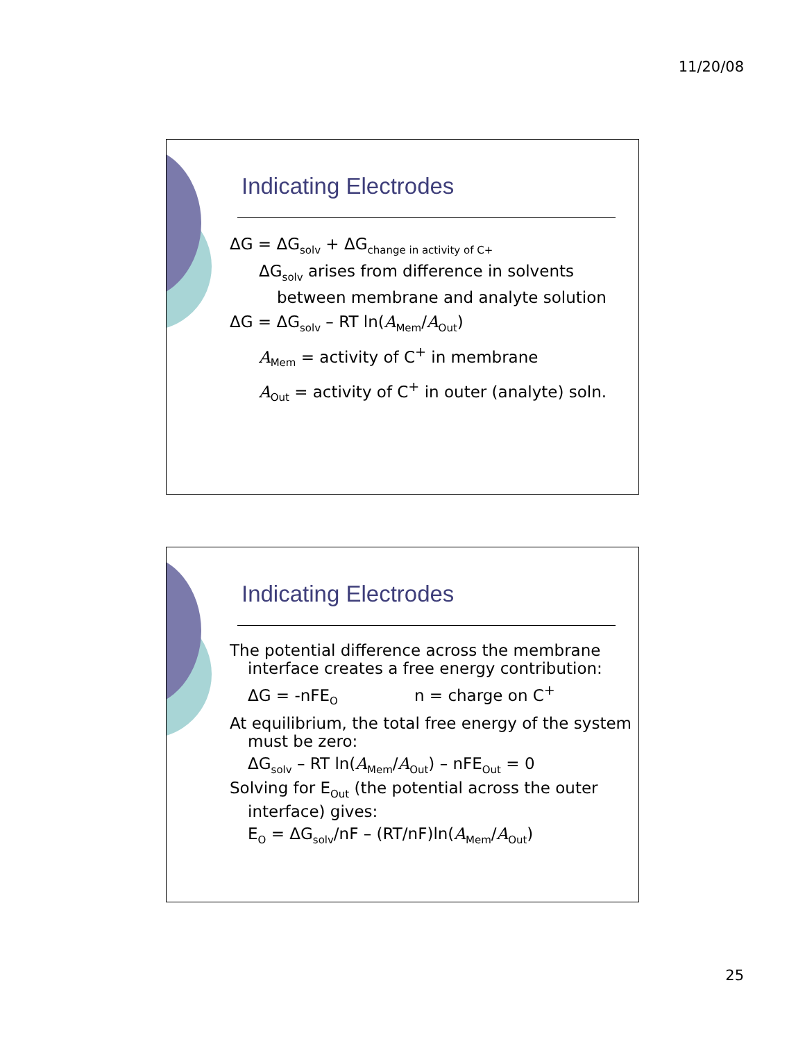11/20/08
Indicating Electrodes
ΔG = ΔG<sub>solv</sub> + ΔG<sub>change in activity of C+</sub>
ΔG<sub>solv</sub> arises from difference in solvents between membrane and analyte solution
ΔG = ΔG<sub>solv</sub> – RT ln(A<sub>Mem</sub>/A<sub>Out</sub>)
A<sub>Mem</sub> = activity of C<sup>+</sup> in membrane
A<sub>Out</sub> = activity of C<sup>+</sup> in outer (analyte) soln.
Indicating Electrodes
The potential difference across the membrane interface creates a free energy contribution:
ΔG = -nFE<sub>O</sub> n = charge on C<sup>+</sup>
At equilibrium, the total free energy of the system must be zero:
ΔG<sub>solv</sub> – RT ln(A<sub>Mem</sub>/A<sub>Out</sub>) – nFE<sub>Out</sub> = 0
Solving for E<sub>Out</sub> (the potential across the outer interface) gives:
E<sub>O</sub> = ΔG<sub>solv</sub>/nF – (RT/nF)ln(A<sub>Mem</sub>/A<sub>Out</sub>)
25